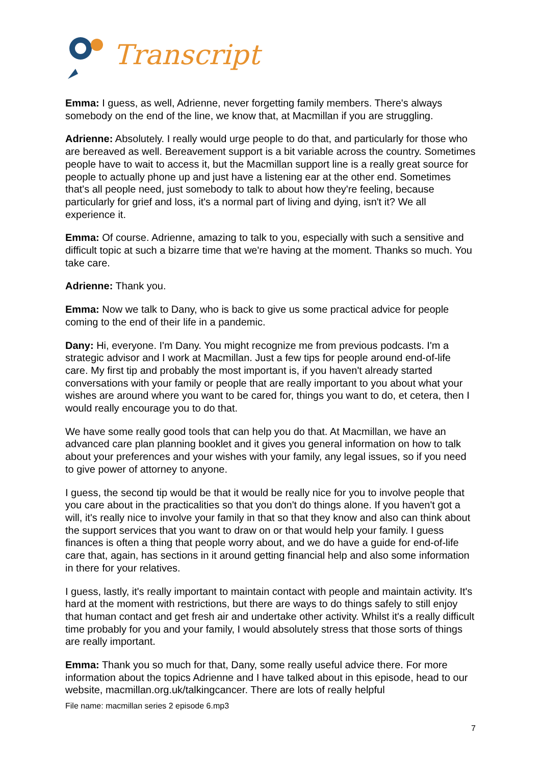Transcript
Emma: I guess, as well, Adrienne, never forgetting family members. There's always somebody on the end of the line, we know that, at Macmillan if you are struggling.
Adrienne: Absolutely. I really would urge people to do that, and particularly for those who are bereaved as well. Bereavement support is a bit variable across the country. Sometimes people have to wait to access it, but the Macmillan support line is a really great source for people to actually phone up and just have a listening ear at the other end. Sometimes that's all people need, just somebody to talk to about how they're feeling, because particularly for grief and loss, it's a normal part of living and dying, isn't it? We all experience it.
Emma: Of course. Adrienne, amazing to talk to you, especially with such a sensitive and difficult topic at such a bizarre time that we're having at the moment. Thanks so much. You take care.
Adrienne: Thank you.
Emma: Now we talk to Dany, who is back to give us some practical advice for people coming to the end of their life in a pandemic.
Dany: Hi, everyone. I'm Dany. You might recognize me from previous podcasts. I'm a strategic advisor and I work at Macmillan. Just a few tips for people around end-of-life care. My first tip and probably the most important is, if you haven't already started conversations with your family or people that are really important to you about what your wishes are around where you want to be cared for, things you want to do, et cetera, then I would really encourage you to do that.
We have some really good tools that can help you do that. At Macmillan, we have an advanced care plan planning booklet and it gives you general information on how to talk about your preferences and your wishes with your family, any legal issues, so if you need to give power of attorney to anyone.
I guess, the second tip would be that it would be really nice for you to involve people that you care about in the practicalities so that you don't do things alone. If you haven't got a will, it's really nice to involve your family in that so that they know and also can think about the support services that you want to draw on or that would help your family. I guess finances is often a thing that people worry about, and we do have a guide for end-of-life care that, again, has sections in it around getting financial help and also some information in there for your relatives.
I guess, lastly, it's really important to maintain contact with people and maintain activity. It's hard at the moment with restrictions, but there are ways to do things safely to still enjoy that human contact and get fresh air and undertake other activity. Whilst it's a really difficult time probably for you and your family, I would absolutely stress that those sorts of things are really important.
Emma: Thank you so much for that, Dany, some really useful advice there. For more information about the topics Adrienne and I have talked about in this episode, head to our website, macmillan.org.uk/talkingcancer. There are lots of really helpful
File name: macmillan series 2 episode 6.mp3
7